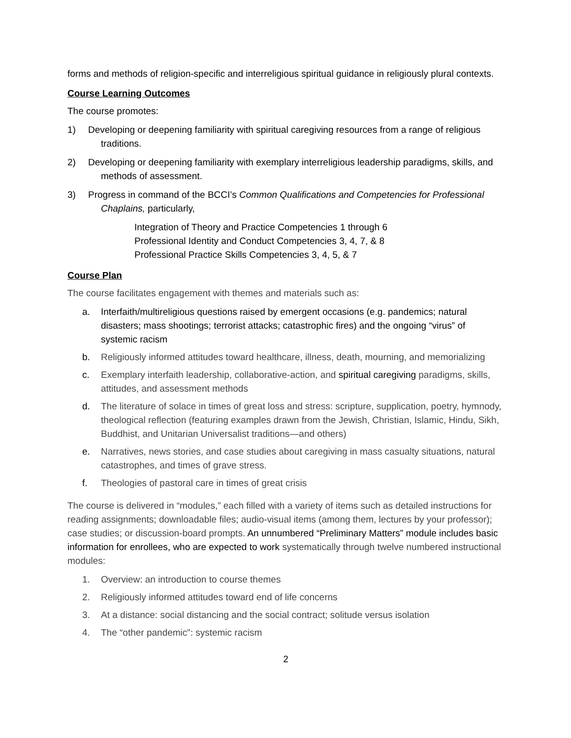forms and methods of religion-specific and interreligious spiritual guidance in religiously plural contexts.
Course Learning Outcomes
The course promotes:
1) Developing or deepening familiarity with spiritual caregiving resources from a range of religious traditions.
2) Developing or deepening familiarity with exemplary interreligious leadership paradigms, skills, and methods of assessment.
3) Progress in command of the BCCI’s Common Qualifications and Competencies for Professional Chaplains, particularly,
Integration of Theory and Practice Competencies 1 through 6
Professional Identity and Conduct Competencies 3, 4, 7, & 8
Professional Practice Skills Competencies 3, 4, 5, & 7
Course Plan
The course facilitates engagement with themes and materials such as:
a. Interfaith/multireligious questions raised by emergent occasions (e.g. pandemics; natural disasters; mass shootings; terrorist attacks; catastrophic fires) and the ongoing “virus” of systemic racism
b. Religiously informed attitudes toward healthcare, illness, death, mourning, and memorializing
c. Exemplary interfaith leadership, collaborative-action, and spiritual caregiving paradigms, skills, attitudes, and assessment methods
d. The literature of solace in times of great loss and stress: scripture, supplication, poetry, hymnody, theological reflection (featuring examples drawn from the Jewish, Christian, Islamic, Hindu, Sikh, Buddhist, and Unitarian Universalist traditions—and others)
e. Narratives, news stories, and case studies about caregiving in mass casualty situations, natural catastrophes, and times of grave stress.
f. Theologies of pastoral care in times of great crisis
The course is delivered in “modules,” each filled with a variety of items such as detailed instructions for reading assignments; downloadable files; audio-visual items (among them, lectures by your professor); case studies; or discussion-board prompts. An unnumbered “Preliminary Matters” module includes basic information for enrollees, who are expected to work systematically through twelve numbered instructional modules:
1. Overview: an introduction to course themes
2. Religiously informed attitudes toward end of life concerns
3. At a distance: social distancing and the social contract; solitude versus isolation
4. The “other pandemic”: systemic racism
2